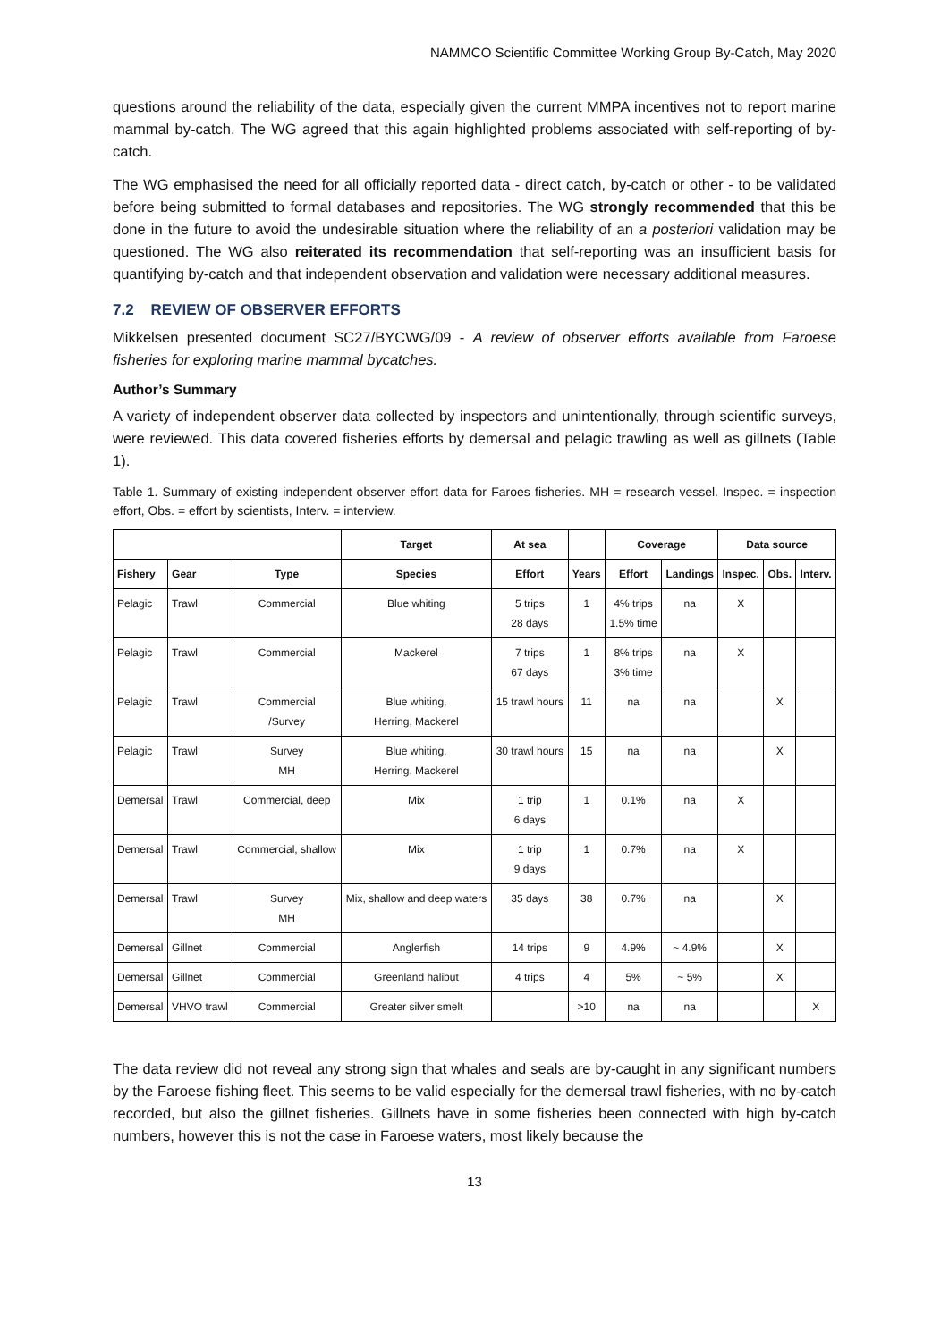NAMMCO Scientific Committee Working Group By-Catch, May 2020
questions around the reliability of the data, especially given the current MMPA incentives not to report marine mammal by-catch. The WG agreed that this again highlighted problems associated with self-reporting of by-catch.
The WG emphasised the need for all officially reported data - direct catch, by-catch or other - to be validated before being submitted to formal databases and repositories. The WG strongly recommended that this be done in the future to avoid the undesirable situation where the reliability of an a posteriori validation may be questioned. The WG also reiterated its recommendation that self-reporting was an insufficient basis for quantifying by-catch and that independent observation and validation were necessary additional measures.
7.2 REVIEW OF OBSERVER EFFORTS
Mikkelsen presented document SC27/BYCWG/09 - A review of observer efforts available from Faroese fisheries for exploring marine mammal bycatches.
Author’s Summary
A variety of independent observer data collected by inspectors and unintentionally, through scientific surveys, were reviewed. This data covered fisheries efforts by demersal and pelagic trawling as well as gillnets (Table 1).
Table 1. Summary of existing independent observer effort data for Faroes fisheries. MH = research vessel. Inspec. = inspection effort, Obs. = effort by scientists, Interv. = interview.
| | | | Target | At sea | | Coverage | | Data source | | |
| --- | --- | --- | --- | --- | --- | --- | --- | --- | --- | --- |
| Fishery | Gear | Type | Species | Effort | Years | Effort | Landings | Inspec. | Obs. | Interv. |
| Pelagic | Trawl | Commercial | Blue whiting | 5 trips 28 days | 1 | 4% trips 1.5% time | na | X | | |
| Pelagic | Trawl | Commercial | Mackerel | 7 trips 67 days | 1 | 8% trips 3% time | na | X | | |
| Pelagic | Trawl | Commercial /Survey | Blue whiting, Herring, Mackerel | 15 trawl hours | 11 | na | na | | X | |
| Pelagic | Trawl | Survey MH | Blue whiting, Herring, Mackerel | 30 trawl hours | 15 | na | na | | X | |
| Demersal | Trawl | Commercial, deep | Mix | 1 trip 6 days | 1 | 0.1% | na | X | | |
| Demersal | Trawl | Commercial, shallow | Mix | 1 trip 9 days | 1 | 0.7% | na | X | | |
| Demersal | Trawl | Survey MH | Mix, shallow and deep waters | 35 days | 38 | 0.7% | na | | X | |
| Demersal | Gillnet | Commercial | Anglerfish | 14 trips | 9 | 4.9% | ~ 4.9% | | X | |
| Demersal | Gillnet | Commercial | Greenland halibut | 4 trips | 4 | 5% | ~ 5% | | X | |
| Demersal | VHVO trawl | Commercial | Greater silver smelt | | >10 | na | na | | | X |
The data review did not reveal any strong sign that whales and seals are by-caught in any significant numbers by the Faroese fishing fleet. This seems to be valid especially for the demersal trawl fisheries, with no by-catch recorded, but also the gillnet fisheries. Gillnets have in some fisheries been connected with high by-catch numbers, however this is not the case in Faroese waters, most likely because the
13